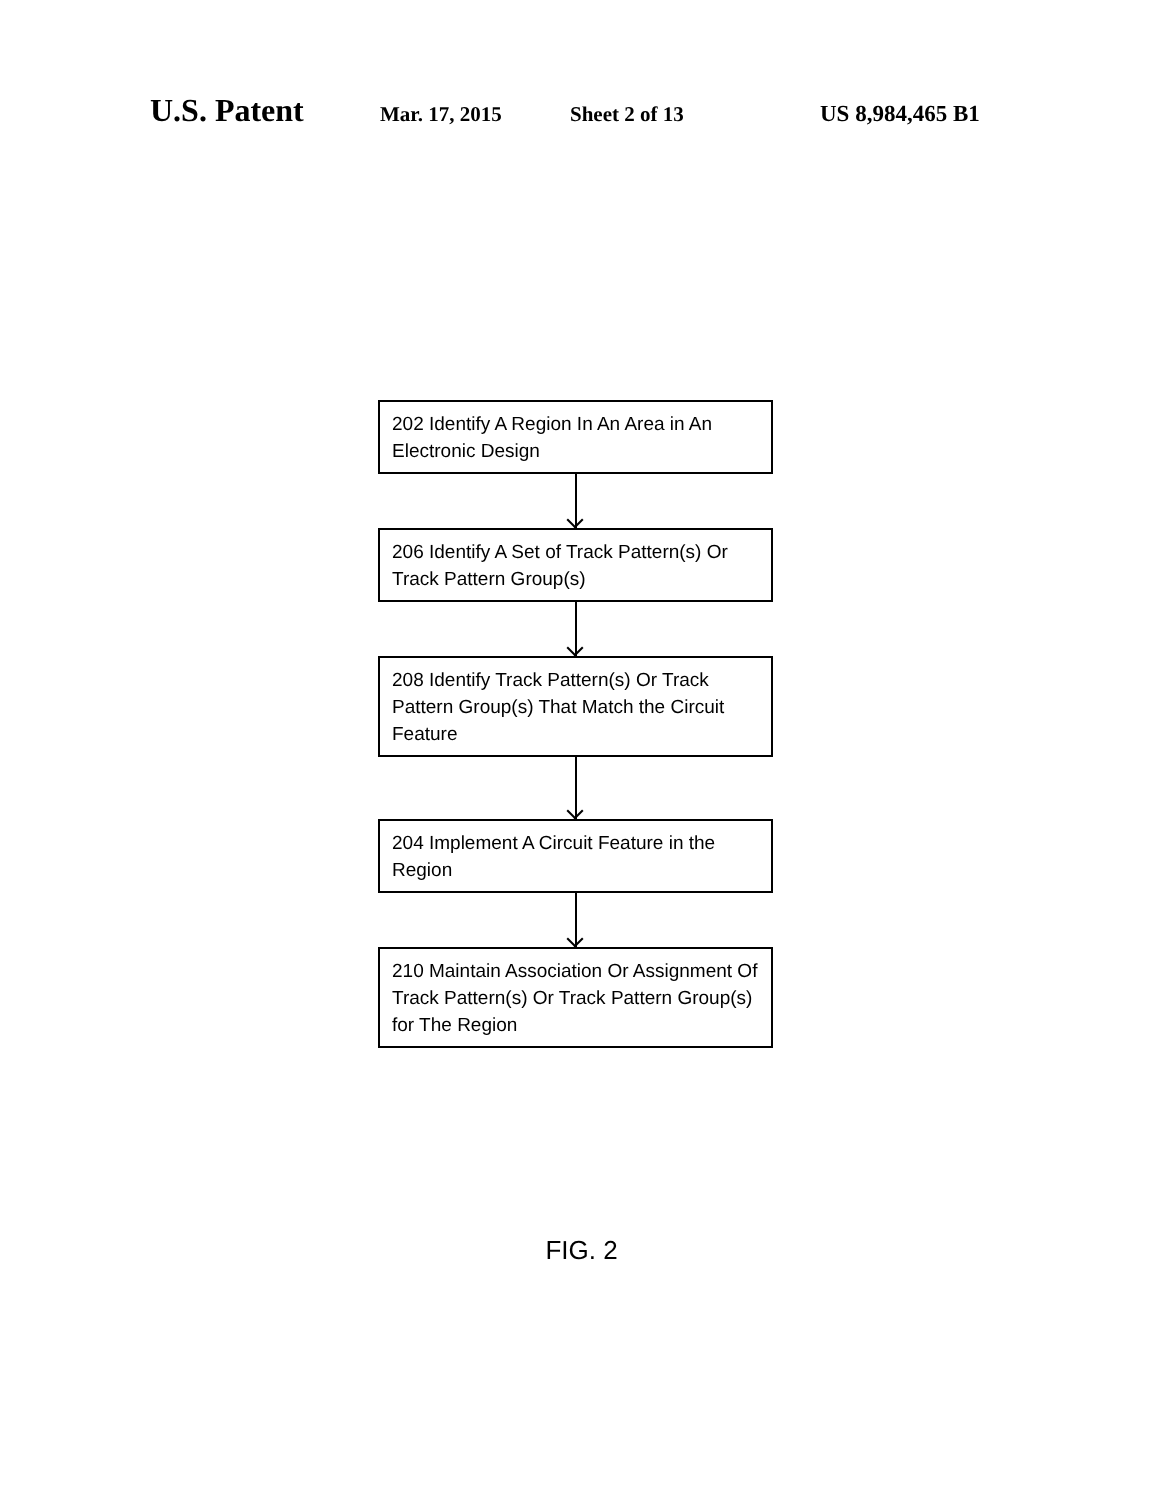U.S. Patent
Mar. 17, 2015 Sheet 2 of 13 US 8,984,465 B1
202 Identify A Region In An Area in An Electronic Design
206 Identify A Set of Track Pattern(s) Or Track Pattern Group(s)
208 Identify Track Pattern(s) Or Track Pattern Group(s) That Match the Circuit Feature
204 Implement A Circuit Feature in the Region
210 Maintain Association Or Assignment Of Track Pattern(s) Or Track Pattern Group(s) for The Region
FIG. 2